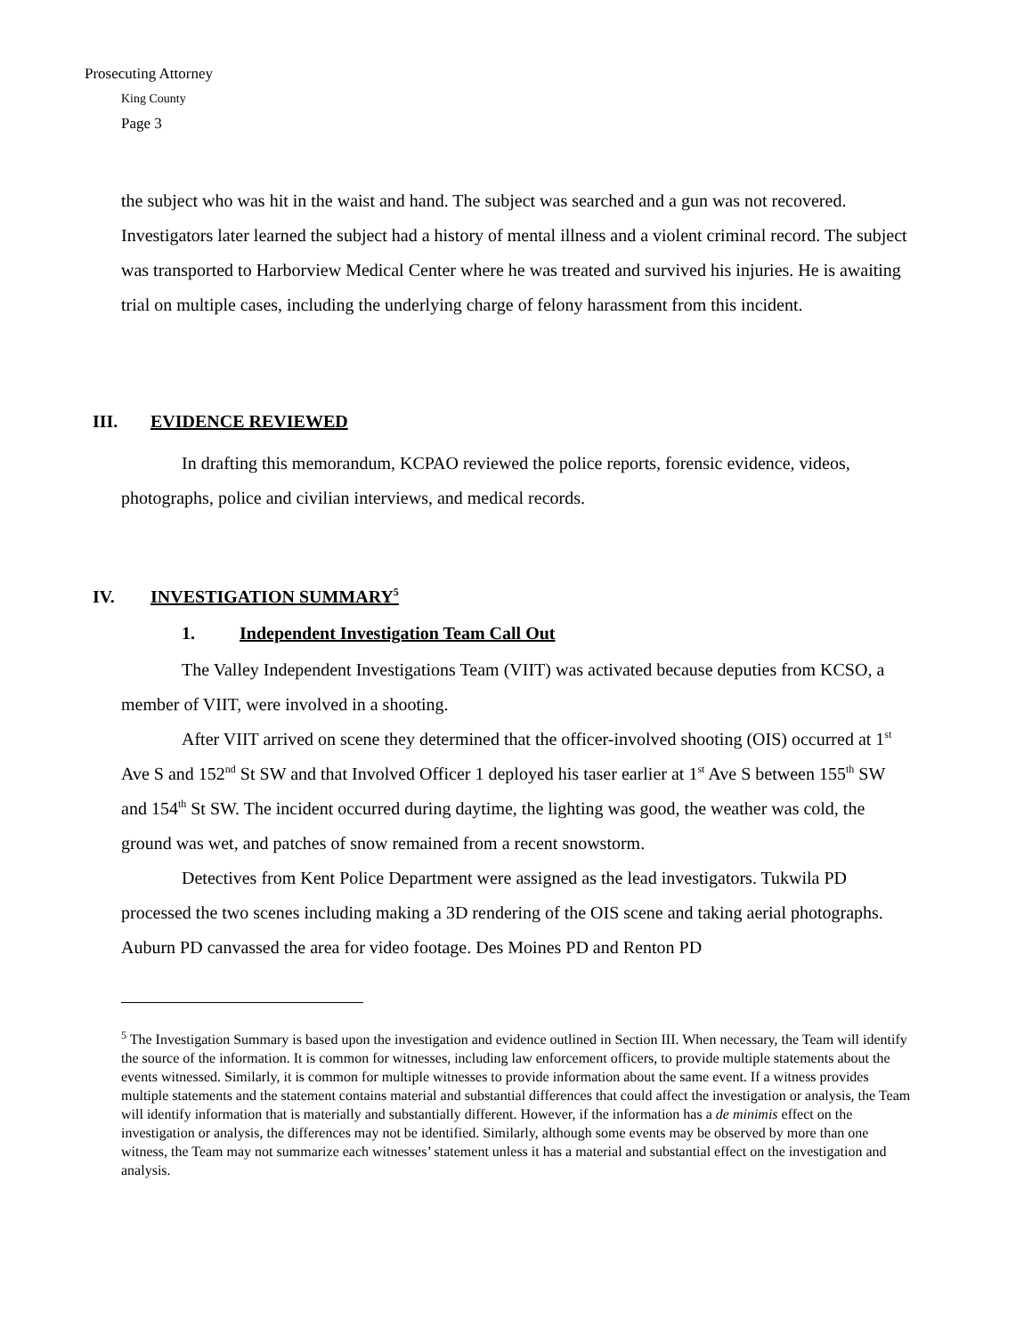Prosecuting Attorney
King County
Page 3
the subject who was hit in the waist and hand. The subject was searched and a gun was not recovered. Investigators later learned the subject had a history of mental illness and a violent criminal record. The subject was transported to Harborview Medical Center where he was treated and survived his injuries. He is awaiting trial on multiple cases, including the underlying charge of felony harassment from this incident.
III. EVIDENCE REVIEWED
In drafting this memorandum, KCPAO reviewed the police reports, forensic evidence, videos, photographs, police and civilian interviews, and medical records.
IV. INVESTIGATION SUMMARY<sup>5</sup>
1. Independent Investigation Team Call Out
The Valley Independent Investigations Team (VIIT) was activated because deputies from KCSO, a member of VIIT, were involved in a shooting.
After VIIT arrived on scene they determined that the officer-involved shooting (OIS) occurred at 1<sup>st</sup> Ave S and 152<sup>nd</sup> St SW and that Involved Officer 1 deployed his taser earlier at 1<sup>st</sup> Ave S between 155<sup>th</sup> SW and 154<sup>th</sup> St SW. The incident occurred during daytime, the lighting was good, the weather was cold, the ground was wet, and patches of snow remained from a recent snowstorm.
Detectives from Kent Police Department were assigned as the lead investigators. Tukwila PD processed the two scenes including making a 3D rendering of the OIS scene and taking aerial photographs. Auburn PD canvassed the area for video footage. Des Moines PD and Renton PD
<sup>5</sup> The Investigation Summary is based upon the investigation and evidence outlined in Section III. When necessary, the Team will identify the source of the information. It is common for witnesses, including law enforcement officers, to provide multiple statements about the events witnessed. Similarly, it is common for multiple witnesses to provide information about the same event. If a witness provides multiple statements and the statement contains material and substantial differences that could affect the investigation or analysis, the Team will identify information that is materially and substantially different. However, if the information has a de minimis effect on the investigation or analysis, the differences may not be identified. Similarly, although some events may be observed by more than one witness, the Team may not summarize each witnesses’ statement unless it has a material and substantial effect on the investigation and analysis.